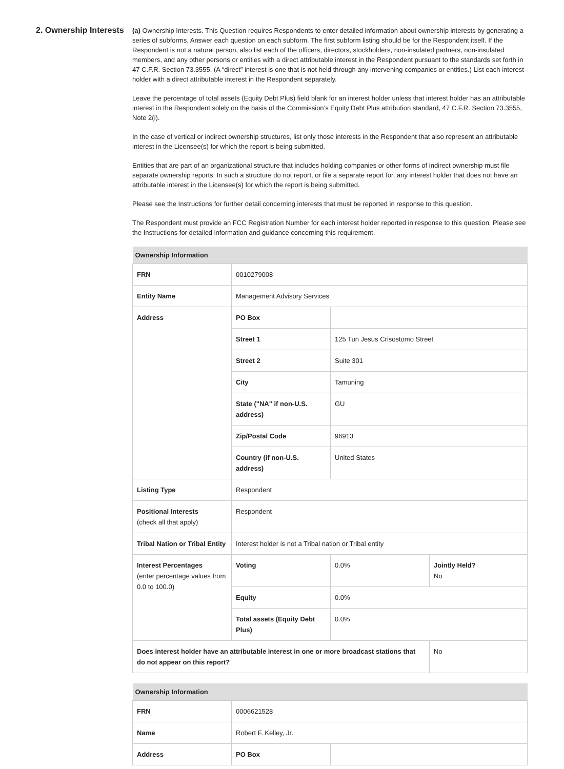2. Ownership Interests
(a) Ownership Interests. This Question requires Respondents to enter detailed information about ownership interests by generating a series of subforms. Answer each question on each subform. The first subform listing should be for the Respondent itself. If the Respondent is not a natural person, also list each of the officers, directors, stockholders, non-insulated partners, non-insulated members, and any other persons or entities with a direct attributable interest in the Respondent pursuant to the standards set forth in 47 C.F.R. Section 73.3555. (A “direct” interest is one that is not held through any intervening companies or entities.) List each interest holder with a direct attributable interest in the Respondent separately.
Leave the percentage of total assets (Equity Debt Plus) field blank for an interest holder unless that interest holder has an attributable interest in the Respondent solely on the basis of the Commission’s Equity Debt Plus attribution standard, 47 C.F.R. Section 73.3555, Note 2(i).
In the case of vertical or indirect ownership structures, list only those interests in the Respondent that also represent an attributable interest in the Licensee(s) for which the report is being submitted.
Entities that are part of an organizational structure that includes holding companies or other forms of indirect ownership must file separate ownership reports. In such a structure do not report, or file a separate report for, any interest holder that does not have an attributable interest in the Licensee(s) for which the report is being submitted.
Please see the Instructions for further detail concerning interests that must be reported in response to this question.
The Respondent must provide an FCC Registration Number for each interest holder reported in response to this question. Please see the Instructions for detailed information and guidance concerning this requirement.
| Ownership Information | | | |
| --- | --- | --- | --- |
| FRN | 0010279008 | | |
| Entity Name | Management Advisory Services | | |
| Address | PO Box | | |
| | Street 1 | 125 Tun Jesus Crisostomo Street | |
| | Street 2 | Suite 301 | |
| | City | Tamuning | |
| | State ("NA" if non-U.S. address) | GU | |
| | Zip/Postal Code | 96913 | |
| | Country (if non-U.S. address) | United States | |
| Listing Type | Respondent | | |
| Positional Interests (check all that apply) | Respondent | | |
| Tribal Nation or Tribal Entity | Interest holder is not a Tribal nation or Tribal entity | | |
| Interest Percentages (enter percentage values from 0.0 to 100.0) | Voting | 0.0% | Jointly Held? No |
| | Equity | 0.0% | |
| | Total assets (Equity Debt Plus) | 0.0% | |
| Does interest holder have an attributable interest in one or more broadcast stations that do not appear on this report? | | | No |
| Ownership Information | | |
| --- | --- | --- |
| FRN | 0006621528 | |
| Name | Robert F. Kelley, Jr. | |
| Address | PO Box | |